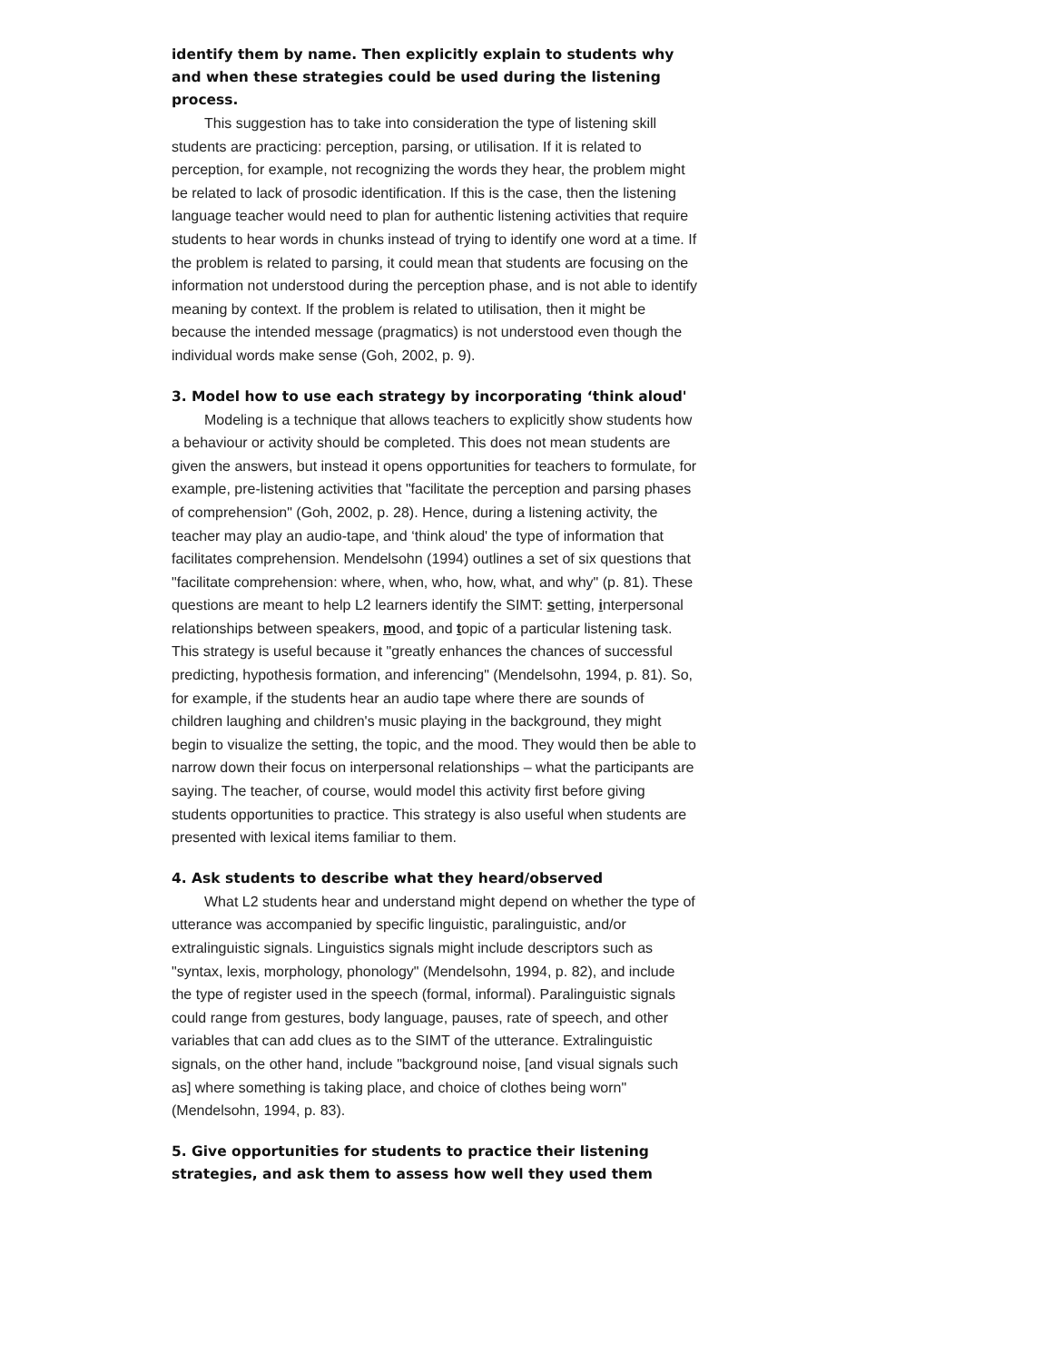identify them by name. Then explicitly explain to students why and when these strategies could be used during the listening process.
This suggestion has to take into consideration the type of listening skill students are practicing: perception, parsing, or utilisation. If it is related to perception, for example, not recognizing the words they hear, the problem might be related to lack of prosodic identification. If this is the case, then the listening language teacher would need to plan for authentic listening activities that require students to hear words in chunks instead of trying to identify one word at a time. If the problem is related to parsing, it could mean that students are focusing on the information not understood during the perception phase, and is not able to identify meaning by context. If the problem is related to utilisation, then it might be because the intended message (pragmatics) is not understood even though the individual words make sense (Goh, 2002, p. 9).
3. Model how to use each strategy by incorporating ‘think aloud'
Modeling is a technique that allows teachers to explicitly show students how a behaviour or activity should be completed. This does not mean students are given the answers, but instead it opens opportunities for teachers to formulate, for example, pre-listening activities that "facilitate the perception and parsing phases of comprehension" (Goh, 2002, p. 28). Hence, during a listening activity, the teacher may play an audio-tape, and ‘think aloud' the type of information that facilitates comprehension. Mendelsohn (1994) outlines a set of six questions that "facilitate comprehension: where, when, who, how, what, and why" (p. 81). These questions are meant to help L2 learners identify the SIMT: setting, interpersonal relationships between speakers, mood, and topic of a particular listening task. This strategy is useful because it "greatly enhances the chances of successful predicting, hypothesis formation, and inferencing" (Mendelsohn, 1994, p. 81). So, for example, if the students hear an audio tape where there are sounds of children laughing and children's music playing in the background, they might begin to visualize the setting, the topic, and the mood. They would then be able to narrow down their focus on interpersonal relationships – what the participants are saying. The teacher, of course, would model this activity first before giving students opportunities to practice. This strategy is also useful when students are presented with lexical items familiar to them.
4. Ask students to describe what they heard/observed
What L2 students hear and understand might depend on whether the type of utterance was accompanied by specific linguistic, paralinguistic, and/or extralinguistic signals. Linguistics signals might include descriptors such as "syntax, lexis, morphology, phonology" (Mendelsohn, 1994, p. 82), and include the type of register used in the speech (formal, informal). Paralinguistic signals could range from gestures, body language, pauses, rate of speech, and other variables that can add clues as to the SIMT of the utterance. Extralinguistic signals, on the other hand, include "background noise, [and visual signals such as] where something is taking place, and choice of clothes being worn" (Mendelsohn, 1994, p. 83).
5. Give opportunities for students to practice their listening strategies, and ask them to assess how well they used them